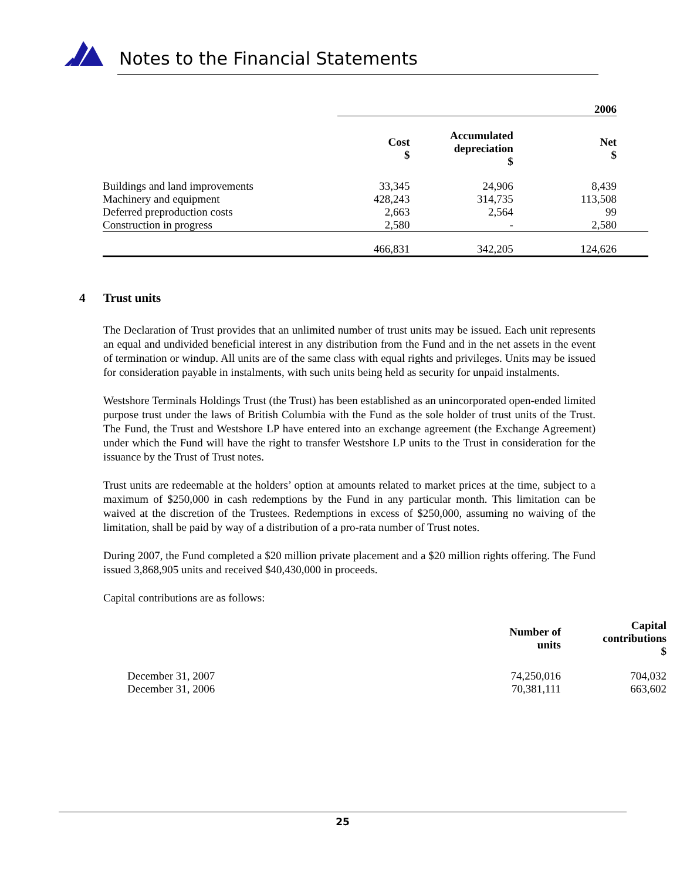Notes to the Financial Statements
| | 2006 | | | |
| --- | --- | --- | --- | --- |
| | Cost $ | Accumulated depreciation $ | Net $ | |
| Buildings and land improvements | 33,345 | 24,906 | 8,439 | |
| Machinery and equipment | 428,243 | 314,735 | 113,508 | |
| Deferred preproduction costs | 2,663 | 2,564 | 99 | |
| Construction in progress | 2,580 | - | 2,580 | |
| | 466,831 | 342,205 | 124,626 | |
4 Trust units
The Declaration of Trust provides that an unlimited number of trust units may be issued. Each unit represents an equal and undivided beneficial interest in any distribution from the Fund and in the net assets in the event of termination or windup. All units are of the same class with equal rights and privileges. Units may be issued for consideration payable in instalments, with such units being held as security for unpaid instalments.
Westshore Terminals Holdings Trust (the Trust) has been established as an unincorporated open-ended limited purpose trust under the laws of British Columbia with the Fund as the sole holder of trust units of the Trust. The Fund, the Trust and Westshore LP have entered into an exchange agreement (the Exchange Agreement) under which the Fund will have the right to transfer Westshore LP units to the Trust in consideration for the issuance by the Trust of Trust notes.
Trust units are redeemable at the holders’ option at amounts related to market prices at the time, subject to a maximum of $250,000 in cash redemptions by the Fund in any particular month. This limitation can be waived at the discretion of the Trustees. Redemptions in excess of $250,000, assuming no waiving of the limitation, shall be paid by way of a distribution of a pro-rata number of Trust notes.
During 2007, the Fund completed a $20 million private placement and a $20 million rights offering. The Fund issued 3,868,905 units and received $40,430,000 in proceeds.
Capital contributions are as follows:
| | Number of units | Capital contributions $ |
| --- | --- | --- |
| December 31, 2007 | 74,250,016 | 704,032 |
| December 31, 2006 | 70,381,111 | 663,602 |
25